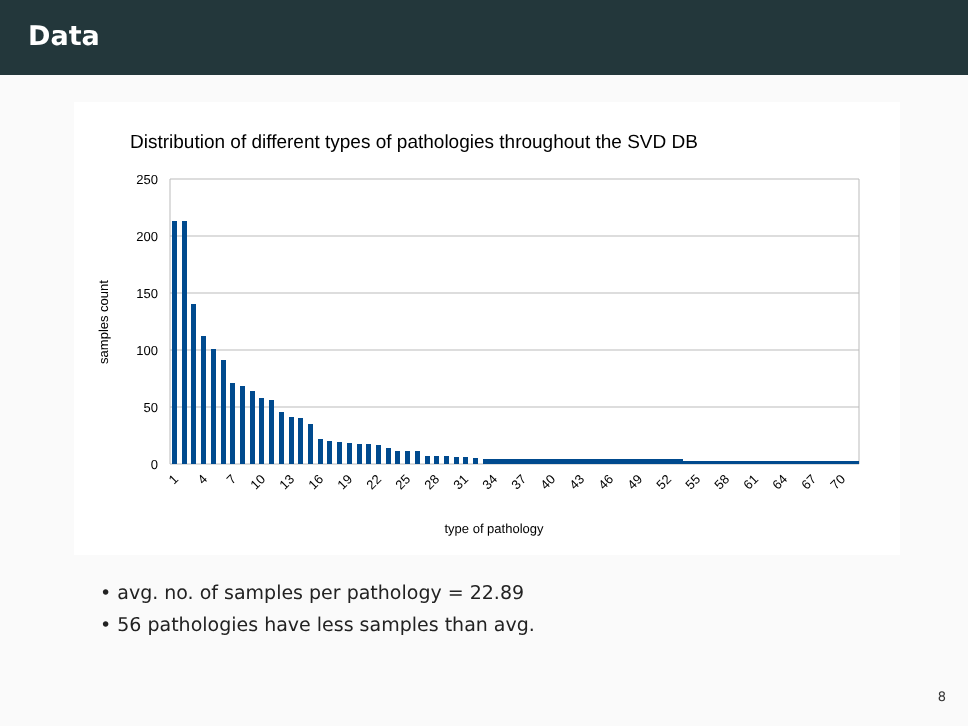Data
Distribution of different types of pathologies throughout the SVD DB
250
200
150
100
50
0
samples count
1
4
7
10
13
16
19
22
25
28
31
34
37
40
43
46
49
52
55
58
61
64
67
70
type of pathology
• avg. no. of samples per pathology = 22.89
• 56 pathologies have less samples than avg.
8